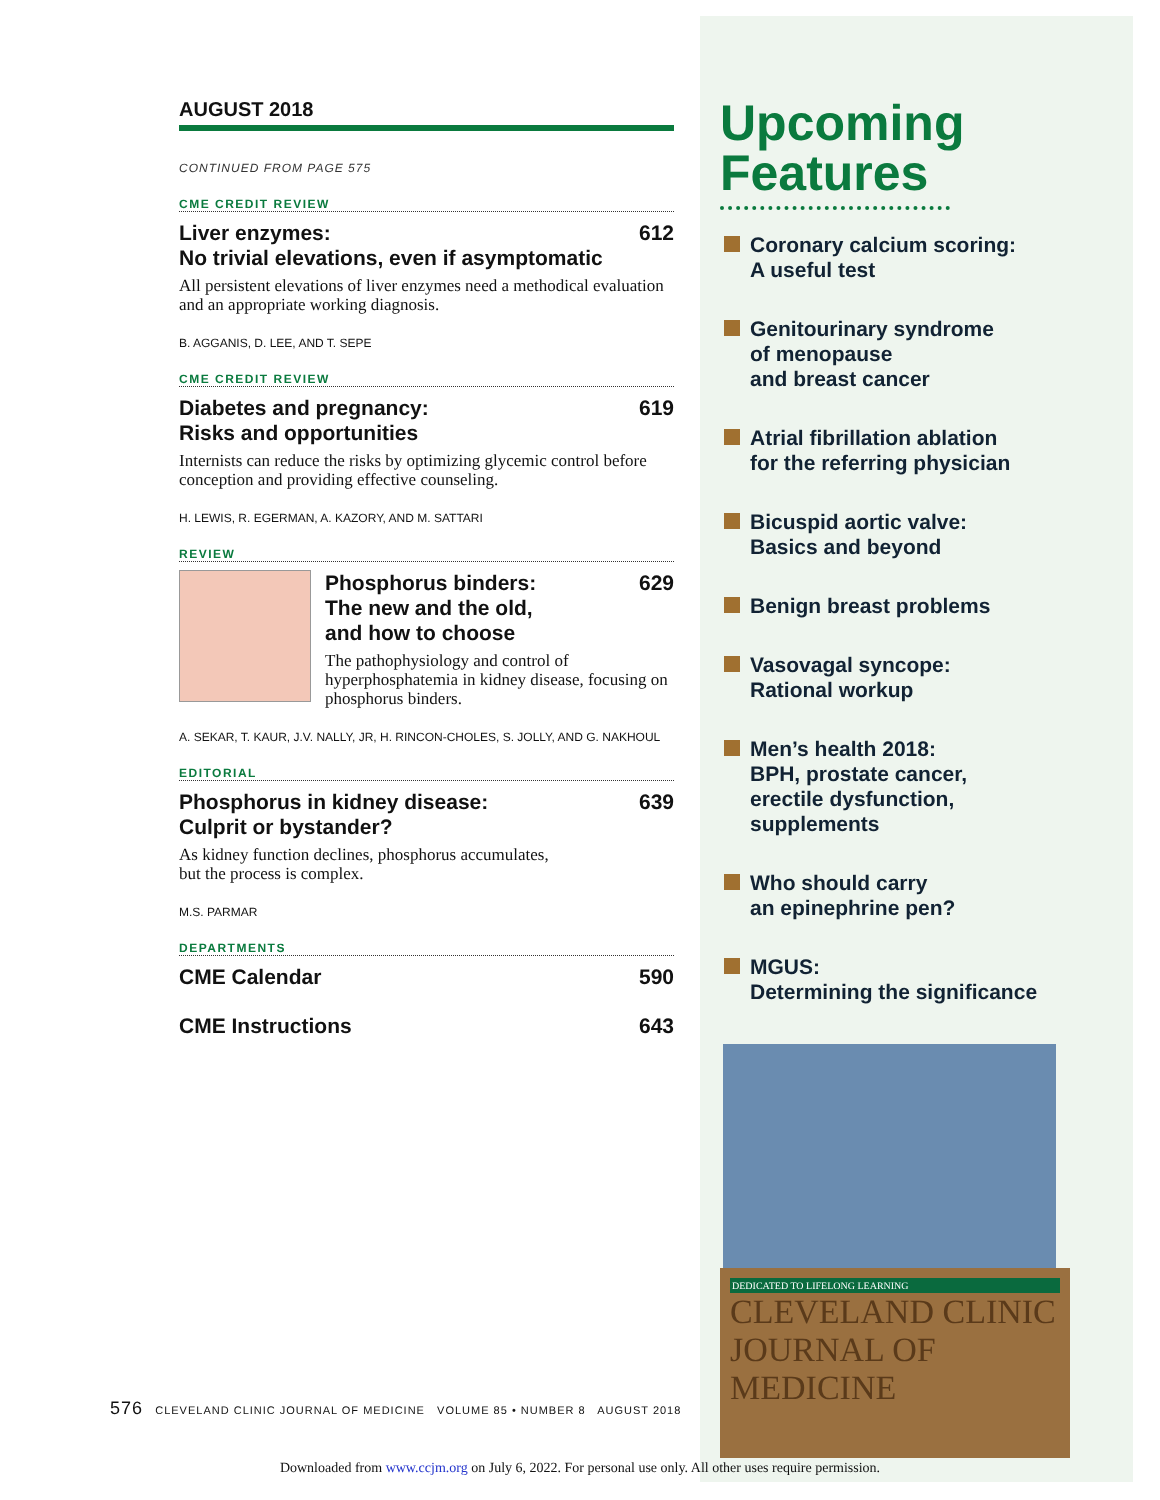AUGUST 2018
CONTINUED FROM PAGE 575
CME CREDIT REVIEW
Liver enzymes:
No trivial elevations, even if asymptomatic 612
All persistent elevations of liver enzymes need a methodical evaluation and an appropriate working diagnosis.
B. AGGANIS, D. LEE, AND T. SEPE
CME CREDIT REVIEW
Diabetes and pregnancy:
Risks and opportunities 619
Internists can reduce the risks by optimizing glycemic control before conception and providing effective counseling.
H. LEWIS, R. EGERMAN, A. KAZORY, AND M. SATTARI
REVIEW
Phosphorus binders:
The new and the old,
and how to choose 629
The pathophysiology and control of hyperphosphatemia in kidney disease, focusing on phosphorus binders.
A. SEKAR, T. KAUR, J.V. NALLY, JR, H. RINCON-CHOLES, S. JOLLY, AND G. NAKHOUL
EDITORIAL
Phosphorus in kidney disease:
Culprit or bystander? 639
As kidney function declines, phosphorus accumulates,
but the process is complex.
M.S. PARMAR
DEPARTMENTS
CME Calendar 590
CME Instructions 643
Upcoming Features
Coronary calcium scoring:
A useful test
Genitourinary syndrome
of menopause
and breast cancer
Atrial fibrillation ablation
for the referring physician
Bicuspid aortic valve:
Basics and beyond
Benign breast problems
Vasovagal syncope:
Rational workup
Men’s health 2018:
BPH, prostate cancer,
erectile dysfunction,
supplements
Who should carry
an epinephrine pen?
MGUS:
Determining the significance
DEDICATED TO LIFELONG LEARNING
CLEVELAND CLINIC JOURNAL OF MEDICINE
576 CLEVELAND CLINIC JOURNAL OF MEDICINE VOLUME 85 • NUMBER 8 AUGUST 2018
Downloaded from www.ccjm.org on July 6, 2022. For personal use only. All other uses require permission.